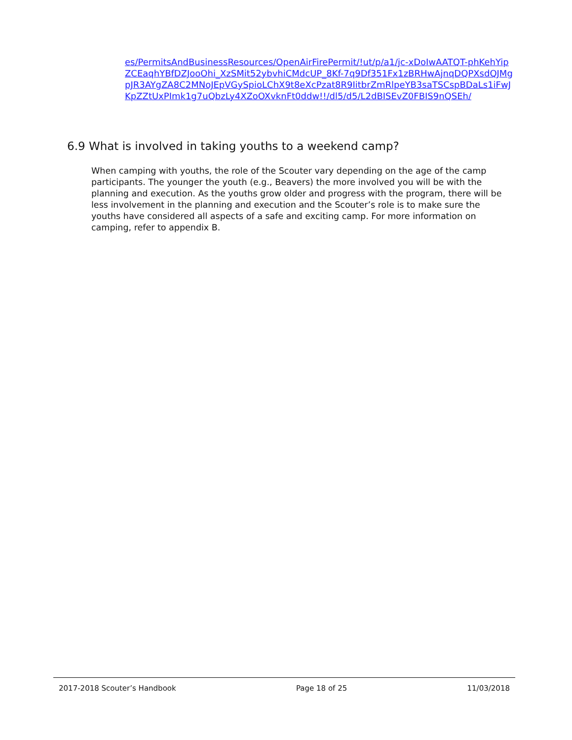es/PermitsAndBusinessResources/OpenAirFirePermit/!ut/p/a1/jc-xDoIwAATQT-phKehYipZCEaqhYBfDZJooOhi_XzSMit52ybvhiCMdcUP_8Kf-7q9Df351Fx1zBRHwAjnqDQPXsdQJMgpJR3AYgZA8C2MNoJEpVGySpioLChX9t8eXcPzat8R9IitbrZmRlpeYB3saTSCspBDaLs1iFwJKpZZtUxPImk1g7uQbzLy4XZoOXvknFt0ddw!!/dl5/d5/L2dBISEvZ0FBIS9nQSEh/
6.9 What is involved in taking youths to a weekend camp?
When camping with youths, the role of the Scouter vary depending on the age of the camp participants. The younger the youth (e.g., Beavers) the more involved you will be with the planning and execution. As the youths grow older and progress with the program, there will be less involvement in the planning and execution and the Scouter’s role is to make sure the youths have considered all aspects of a safe and exciting camp. For more information on camping, refer to appendix B.
2017-2018 Scouter’s Handbook Page 18 of 25 11/03/2018